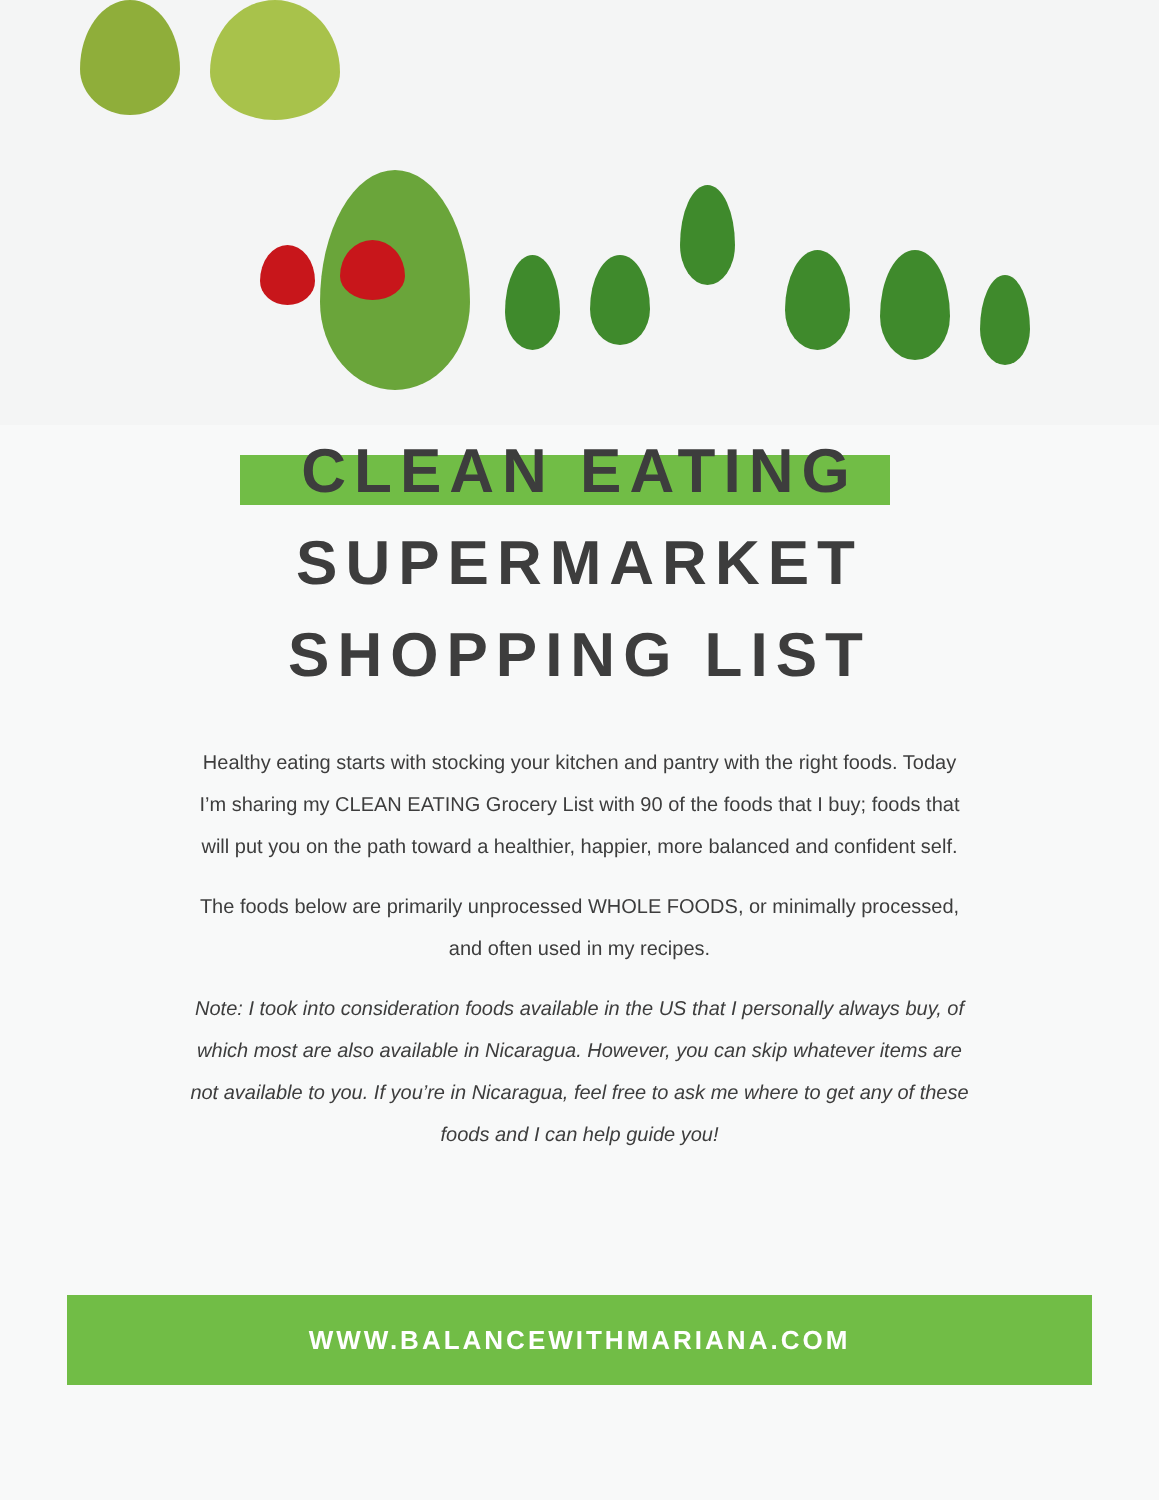CLEAN EATING
SUPERMARKET
SHOPPING LIST
Healthy eating starts with stocking your kitchen and pantry with the right foods. Today I’m sharing my CLEAN EATING Grocery List with 90 of the foods that I buy; foods that will put you on the path toward a healthier, happier, more balanced and confident self.
The foods below are primarily unprocessed WHOLE FOODS, or minimally processed, and often used in my recipes.
Note: I took into consideration foods available in the US that I personally always buy, of which most are also available in Nicaragua. However, you can skip whatever items are not available to you. If you’re in Nicaragua, feel free to ask me where to get any of these foods and I can help guide you!
WWW.BALANCEWITHMARIANA.COM